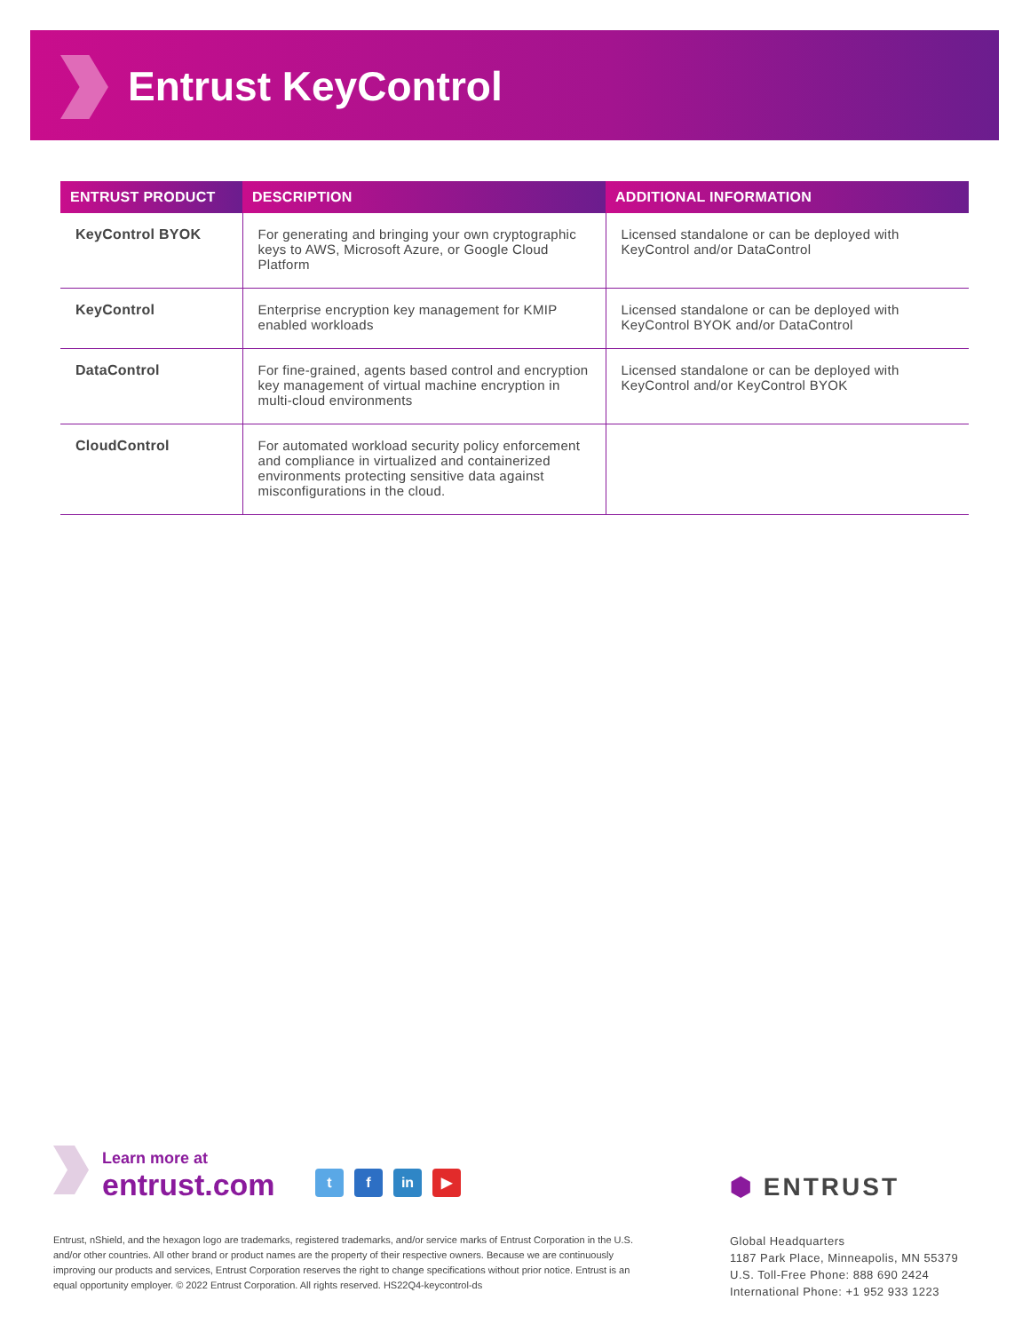Entrust KeyControl
| ENTRUST PRODUCT | DESCRIPTION | ADDITIONAL INFORMATION |
| --- | --- | --- |
| KeyControl BYOK | For generating and bringing your own cryptographic keys to AWS, Microsoft Azure, or Google Cloud Platform | Licensed standalone or can be deployed with KeyControl and/or DataControl |
| KeyControl | Enterprise encryption key management for KMIP enabled workloads | Licensed standalone or can be deployed with KeyControl BYOK and/or DataControl |
| DataControl | For fine-grained, agents based control and encryption key management of virtual machine encryption in multi-cloud environments | Licensed standalone or can be deployed with KeyControl and/or KeyControl BYOK |
| CloudControl | For automated workload security policy enforcement and compliance in virtualized and containerized environments protecting sensitive data against misconfigurations in the cloud. | |
Learn more at
entrust.com
t f in ▶
Entrust, nShield, and the hexagon logo are trademarks, registered trademarks, and/or service marks of Entrust Corporation in the U.S. and/or other countries. All other brand or product names are the property of their respective owners. Because we are continuously improving our products and services, Entrust Corporation reserves the right to change specifications without prior notice. Entrust is an equal opportunity employer. © 2022 Entrust Corporation. All rights reserved. HS22Q4-keycontrol-ds
⬢ ENTRUST
Global Headquarters
1187 Park Place, Minneapolis, MN 55379
U.S. Toll-Free Phone: 888 690 2424
International Phone: +1 952 933 1223